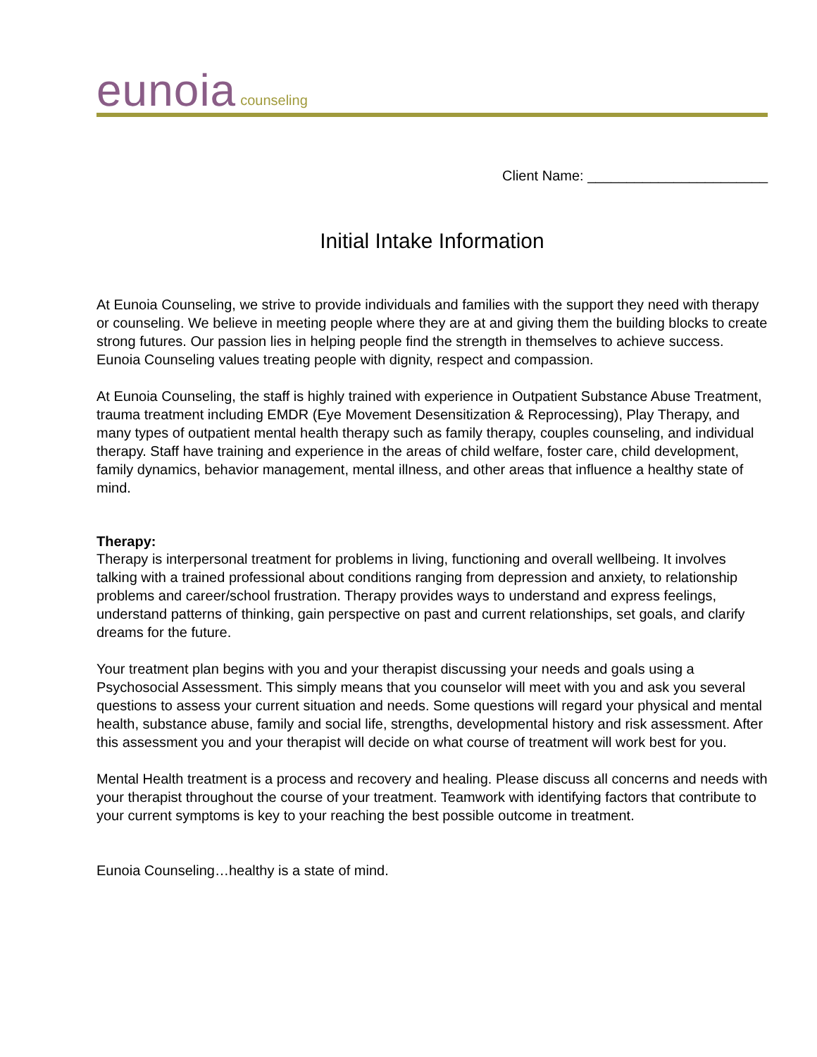eunoia counseling
Client Name: _______________________
Initial Intake Information
At Eunoia Counseling, we strive to provide individuals and families with the support they need with therapy or counseling. We believe in meeting people where they are at and giving them the building blocks to create strong futures. Our passion lies in helping people find the strength in themselves to achieve success. Eunoia Counseling values treating people with dignity, respect and compassion.
At Eunoia Counseling, the staff is highly trained with experience in Outpatient Substance Abuse Treatment, trauma treatment including EMDR (Eye Movement Desensitization & Reprocessing), Play Therapy, and many types of outpatient mental health therapy such as family therapy, couples counseling, and individual therapy. Staff have training and experience in the areas of child welfare, foster care, child development, family dynamics, behavior management, mental illness, and other areas that influence a healthy state of mind.
Therapy:
Therapy is interpersonal treatment for problems in living, functioning and overall wellbeing. It involves talking with a trained professional about conditions ranging from depression and anxiety, to relationship problems and career/school frustration. Therapy provides ways to understand and express feelings, understand patterns of thinking, gain perspective on past and current relationships, set goals, and clarify dreams for the future.
Your treatment plan begins with you and your therapist discussing your needs and goals using a Psychosocial Assessment. This simply means that you counselor will meet with you and ask you several questions to assess your current situation and needs. Some questions will regard your physical and mental health, substance abuse, family and social life, strengths, developmental history and risk assessment. After this assessment you and your therapist will decide on what course of treatment will work best for you.
Mental Health treatment is a process and recovery and healing. Please discuss all concerns and needs with your therapist throughout the course of your treatment. Teamwork with identifying factors that contribute to your current symptoms is key to your reaching the best possible outcome in treatment.
Eunoia Counseling…healthy is a state of mind.